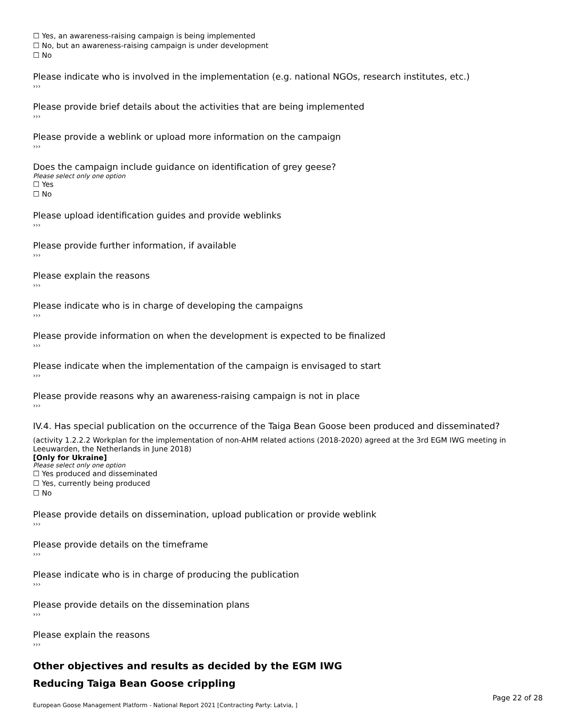☐ Yes, an awareness-raising campaign is being implemented
☐ No, but an awareness-raising campaign is under development
☐ No
Please indicate who is involved in the implementation (e.g. national NGOs, research institutes, etc.)
›››
Please provide brief details about the activities that are being implemented
›››
Please provide a weblink or upload more information on the campaign
›››
Does the campaign include guidance on identification of grey geese?
Please select only one option
☐ Yes
☐ No
Please upload identification guides and provide weblinks
›››
Please provide further information, if available
›››
Please explain the reasons
›››
Please indicate who is in charge of developing the campaigns
›››
Please provide information on when the development is expected to be finalized
›››
Please indicate when the implementation of the campaign is envisaged to start
›››
Please provide reasons why an awareness-raising campaign is not in place
›››
IV.4. Has special publication on the occurrence of the Taiga Bean Goose been produced and disseminated?
(activity 1.2.2.2 Workplan for the implementation of non-AHM related actions (2018-2020) agreed at the 3rd EGM IWG meeting in Leeuwarden, the Netherlands in June 2018)
[Only for Ukraine]
Please select only one option
☐ Yes produced and disseminated
☐ Yes, currently being produced
☐ No
Please provide details on dissemination, upload publication or provide weblink
›››
Please provide details on the timeframe
›››
Please indicate who is in charge of producing the publication
›››
Please provide details on the dissemination plans
›››
Please explain the reasons
›››
Other objectives and results as decided by the EGM IWG
Reducing Taiga Bean Goose crippling
European Goose Management Platform - National Report 2021 [Contracting Party: Latvia, ]
Page 22 of 28